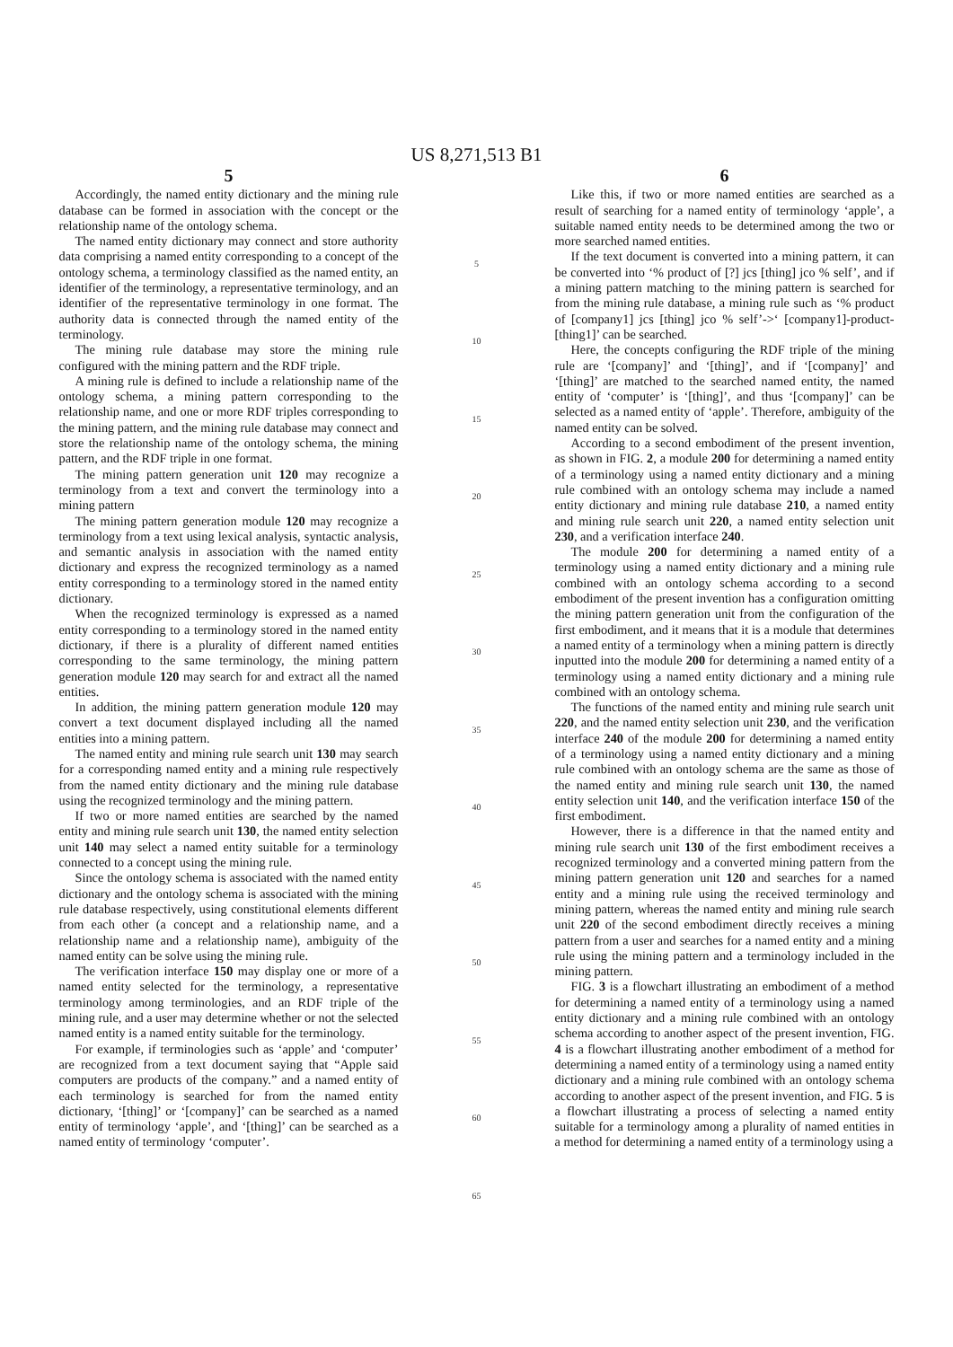US 8,271,513 B1
5
Accordingly, the named entity dictionary and the mining rule database can be formed in association with the concept or the relationship name of the ontology schema.
The named entity dictionary may connect and store authority data comprising a named entity corresponding to a concept of the ontology schema, a terminology classified as the named entity, an identifier of the terminology, a representative terminology, and an identifier of the representative terminology in one format. The authority data is connected through the named entity of the terminology.
The mining rule database may store the mining rule configured with the mining pattern and the RDF triple.
A mining rule is defined to include a relationship name of the ontology schema, a mining pattern corresponding to the relationship name, and one or more RDF triples corresponding to the mining pattern, and the mining rule database may connect and store the relationship name of the ontology schema, the mining pattern, and the RDF triple in one format.
The mining pattern generation unit 120 may recognize a terminology from a text and convert the terminology into a mining pattern
The mining pattern generation module 120 may recognize a terminology from a text using lexical analysis, syntactic analysis, and semantic analysis in association with the named entity dictionary and express the recognized terminology as a named entity corresponding to a terminology stored in the named entity dictionary.
When the recognized terminology is expressed as a named entity corresponding to a terminology stored in the named entity dictionary, if there is a plurality of different named entities corresponding to the same terminology, the mining pattern generation module 120 may search for and extract all the named entities.
In addition, the mining pattern generation module 120 may convert a text document displayed including all the named entities into a mining pattern.
The named entity and mining rule search unit 130 may search for a corresponding named entity and a mining rule respectively from the named entity dictionary and the mining rule database using the recognized terminology and the mining pattern.
If two or more named entities are searched by the named entity and mining rule search unit 130, the named entity selection unit 140 may select a named entity suitable for a terminology connected to a concept using the mining rule.
Since the ontology schema is associated with the named entity dictionary and the ontology schema is associated with the mining rule database respectively, using constitutional elements different from each other (a concept and a relationship name, and a relationship name and a relationship name), ambiguity of the named entity can be solve using the mining rule.
The verification interface 150 may display one or more of a named entity selected for the terminology, a representative terminology among terminologies, and an RDF triple of the mining rule, and a user may determine whether or not the selected named entity is a named entity suitable for the terminology.
For example, if terminologies such as ‘apple’ and ‘computer’ are recognized from a text document saying that “Apple said computers are products of the company.” and a named entity of each terminology is searched for from the named entity dictionary, ‘[thing]’ or ‘[company]’ can be searched as a named entity of terminology ‘apple’, and ‘[thing]’ can be searched as a named entity of terminology ‘computer’.
5
10
15
20
25
30
35
40
45
50
55
60
65
6
Like this, if two or more named entities are searched as a result of searching for a named entity of terminology ‘apple’, a suitable named entity needs to be determined among the two or more searched named entities.
If the text document is converted into a mining pattern, it can be converted into ‘% product of [?] jcs [thing] jco % self’, and if a mining pattern matching to the mining pattern is searched for from the mining rule database, a mining rule such as ‘% product of [company1] jcs [thing] jco % self’->‘ [company1]-product-[thing1]’ can be searched.
Here, the concepts configuring the RDF triple of the mining rule are ‘[company]’ and ‘[thing]’, and if ‘[company]’ and ‘[thing]’ are matched to the searched named entity, the named entity of ‘computer’ is ‘[thing]’, and thus ‘[company]’ can be selected as a named entity of ‘apple’. Therefore, ambiguity of the named entity can be solved.
According to a second embodiment of the present invention, as shown in FIG. 2, a module 200 for determining a named entity of a terminology using a named entity dictionary and a mining rule combined with an ontology schema may include a named entity dictionary and mining rule database 210, a named entity and mining rule search unit 220, a named entity selection unit 230, and a verification interface 240.
The module 200 for determining a named entity of a terminology using a named entity dictionary and a mining rule combined with an ontology schema according to a second embodiment of the present invention has a configuration omitting the mining pattern generation unit from the configuration of the first embodiment, and it means that it is a module that determines a named entity of a terminology when a mining pattern is directly inputted into the module 200 for determining a named entity of a terminology using a named entity dictionary and a mining rule combined with an ontology schema.
The functions of the named entity and mining rule search unit 220, and the named entity selection unit 230, and the verification interface 240 of the module 200 for determining a named entity of a terminology using a named entity dictionary and a mining rule combined with an ontology schema are the same as those of the named entity and mining rule search unit 130, the named entity selection unit 140, and the verification interface 150 of the first embodiment.
However, there is a difference in that the named entity and mining rule search unit 130 of the first embodiment receives a recognized terminology and a converted mining pattern from the mining pattern generation unit 120 and searches for a named entity and a mining rule using the received terminology and mining pattern, whereas the named entity and mining rule search unit 220 of the second embodiment directly receives a mining pattern from a user and searches for a named entity and a mining rule using the mining pattern and a terminology included in the mining pattern.
FIG. 3 is a flowchart illustrating an embodiment of a method for determining a named entity of a terminology using a named entity dictionary and a mining rule combined with an ontology schema according to another aspect of the present invention, FIG. 4 is a flowchart illustrating another embodiment of a method for determining a named entity of a terminology using a named entity dictionary and a mining rule combined with an ontology schema according to another aspect of the present invention, and FIG. 5 is a flowchart illustrating a process of selecting a named entity suitable for a terminology among a plurality of named entities in a method for determining a named entity of a terminology using a